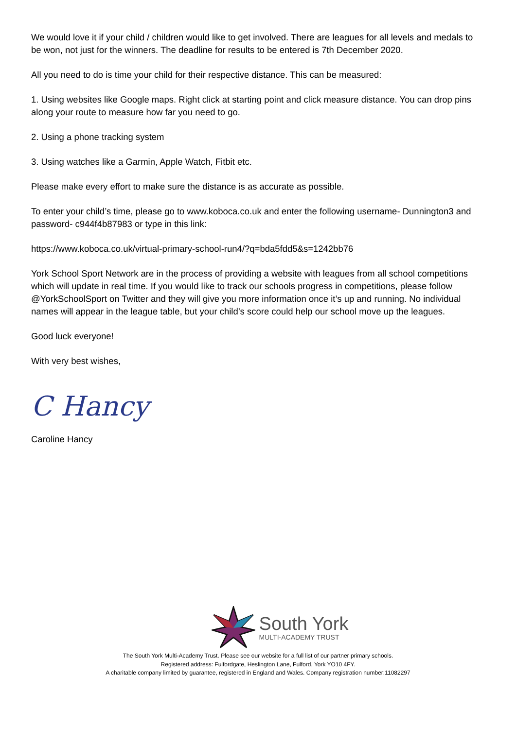We would love it if your child / children would like to get involved. There are leagues for all levels and medals to be won, not just for the winners. The deadline for results to be entered is 7th December 2020.
All you need to do is time your child for their respective distance. This can be measured:
1. Using websites like Google maps. Right click at starting point and click measure distance. You can drop pins along your route to measure how far you need to go.
2. Using a phone tracking system
3. Using watches like a Garmin, Apple Watch, Fitbit etc.
Please make every effort to make sure the distance is as accurate as possible.
To enter your child’s time, please go to www.koboca.co.uk and enter the following username- Dunnington3 and password- c944f4b87983 or type in this link:
https://www.koboca.co.uk/virtual-primary-school-run4/?q=bda5fdd5&s=1242bb76
York School Sport Network are in the process of providing a website with leagues from all school competitions which will update in real time. If you would like to track our schools progress in competitions, please follow @YorkSchoolSport on Twitter and they will give you more information once it’s up and running. No individual names will appear in the league table, but your child’s score could help our school move up the leagues.
Good luck everyone!
With very best wishes,
C Hancy
Caroline Hancy
South York
MULTI-ACADEMY TRUST
The South York Multi-Academy Trust. Please see our website for a full list of our partner primary schools.
Registered address: Fulfordgate, Heslington Lane, Fulford, York YO10 4FY.
A charitable company limited by guarantee, registered in England and Wales. Company registration number:11082297